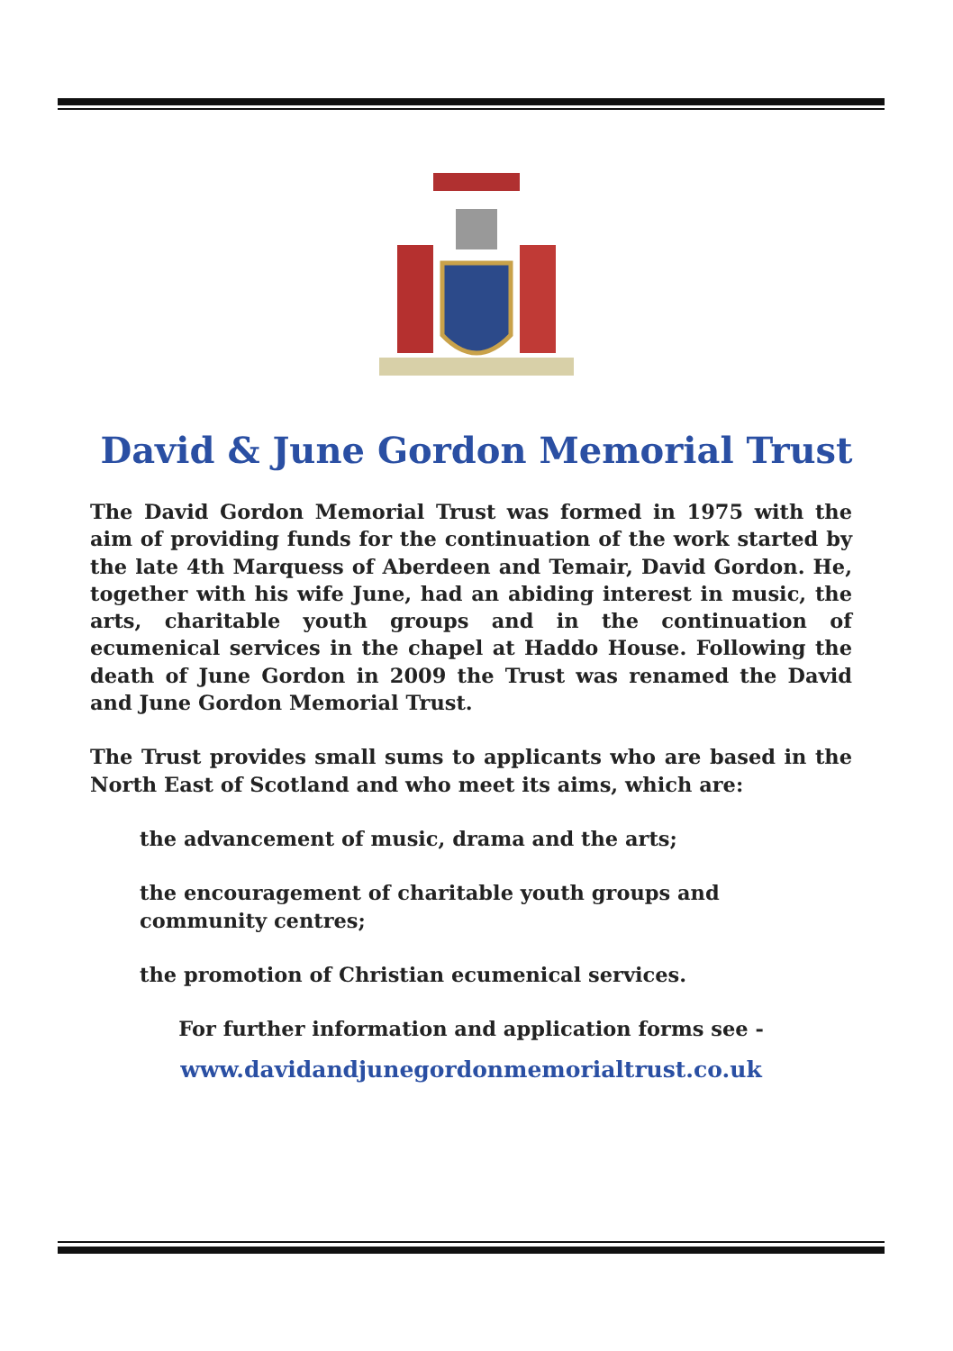David & June Gordon Memorial Trust
The David Gordon Memorial Trust was formed in 1975 with the aim of providing funds for the continuation of the work started by the late 4th Marquess of Aberdeen and Temair, David Gordon. He, together with his wife June, had an abiding interest in music, the arts, charitable youth groups and in the continuation of ecumenical services in the chapel at Haddo House. Following the death of June Gordon in 2009 the Trust was renamed the David and June Gordon Memorial Trust.
The Trust provides small sums to applicants who are based in the North East of Scotland and who meet its aims, which are:
the advancement of music, drama and the arts;
the encouragement of charitable youth groups and
community centres;
the promotion of Christian ecumenical services.
For further information and application forms see -
www.davidandjunegordonmemorialtrust.co.uk